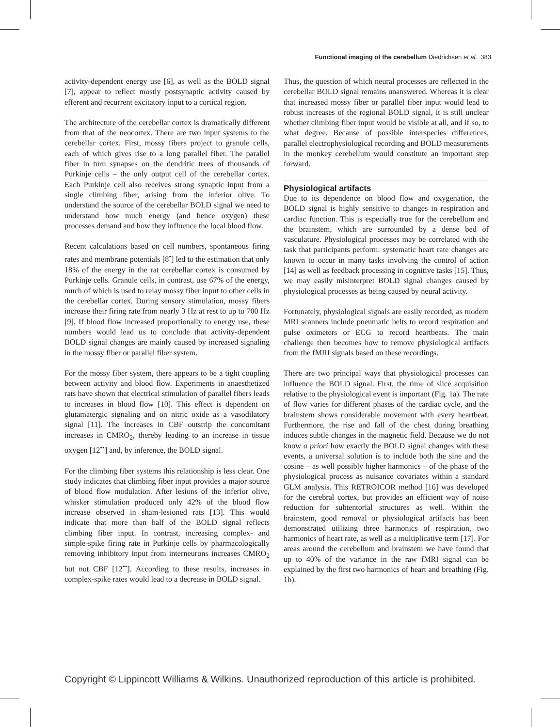Functional imaging of the cerebellum Diedrichsen et al. 383
activity-dependent energy use [6], as well as the BOLD signal [7], appear to reflect mostly postsynaptic activity caused by efferent and recurrent excitatory input to a cortical region.
The architecture of the cerebellar cortex is dramatically different from that of the neocortex. There are two input systems to the cerebellar cortex. First, mossy fibers project to granule cells, each of which gives rise to a long parallel fiber. The parallel fiber in turn synapses on the dendritic trees of thousands of Purkinje cells – the only output cell of the cerebellar cortex. Each Purkinje cell also receives strong synaptic input from a single climbing fiber, arising from the inferior olive. To understand the source of the cerebellar BOLD signal we need to understand how much energy (and hence oxygen) these processes demand and how they influence the local blood flow.
Recent calculations based on cell numbers, spontaneous firing rates and membrane potentials [8<sup>•</sup>] led to the estimation that only 18% of the energy in the rat cerebellar cortex is consumed by Purkinje cells. Granule cells, in contrast, use 67% of the energy, much of which is used to relay mossy fiber input to other cells in the cerebellar cortex. During sensory stimulation, mossy fibers increase their firing rate from nearly 3 Hz at rest to up to 700 Hz [9]. If blood flow increased proportionally to energy use, these numbers would lead us to conclude that activity-dependent BOLD signal changes are mainly caused by increased signaling in the mossy fiber or parallel fiber system.
For the mossy fiber system, there appears to be a tight coupling between activity and blood flow. Experiments in anaesthetized rats have shown that electrical stimulation of parallel fibers leads to increases in blood flow [10]. This effect is dependent on glutamatergic signaling and on nitric oxide as a vasodilatory signal [11]. The increases in CBF outstrip the concomitant increases in CMRO<sub>2</sub>, thereby leading to an increase in tissue oxygen [12<sup>••</sup>] and, by inference, the BOLD signal.
For the climbing fiber systems this relationship is less clear. One study indicates that climbing fiber input provides a major source of blood flow modulation. After lesions of the inferior olive, whisker stimulation produced only 42% of the blood flow increase observed in sham-lesioned rats [13]. This would indicate that more than half of the BOLD signal reflects climbing fiber input. In contrast, increasing complex- and simple-spike firing rate in Purkinje cells by pharmacologically removing inhibitory input from interneurons increases CMRO<sub>2</sub> but not CBF [12<sup>••</sup>]. According to these results, increases in complex-spike rates would lead to a decrease in BOLD signal.
Thus, the question of which neural processes are reflected in the cerebellar BOLD signal remains unanswered. Whereas it is clear that increased mossy fiber or parallel fiber input would lead to robust increases of the regional BOLD signal, it is still unclear whether climbing fiber input would be visible at all, and if so, to what degree. Because of possible interspecies differences, parallel electrophysiological recording and BOLD measurements in the monkey cerebellum would constitute an important step forward.
Physiological artifacts
Due to its dependence on blood flow and oxygenation, the BOLD signal is highly sensitive to changes in respiration and cardiac function. This is especially true for the cerebellum and the brainstem, which are surrounded by a dense bed of vasculature. Physiological processes may be correlated with the task that participants perform: systematic heart rate changes are known to occur in many tasks involving the control of action [14] as well as feedback processing in cognitive tasks [15]. Thus, we may easily misinterpret BOLD signal changes caused by physiological processes as being caused by neural activity.
Fortunately, physiological signals are easily recorded, as modern MRI scanners include pneumatic belts to record respiration and pulse oximeters or ECG to record heartbeats. The main challenge then becomes how to remove physiological artifacts from the fMRI signals based on these recordings.
There are two principal ways that physiological processes can influence the BOLD signal. First, the time of slice acquisition relative to the physiological event is important (Fig. 1a). The rate of flow varies for different phases of the cardiac cycle, and the brainstem shows considerable movement with every heartbeat. Furthermore, the rise and fall of the chest during breathing induces subtle changes in the magnetic field. Because we do not know a priori how exactly the BOLD signal changes with these events, a universal solution is to include both the sine and the cosine – as well possibly higher harmonics – of the phase of the physiological process as nuisance covariates within a standard GLM analysis. This RETROICOR method [16] was developed for the cerebral cortex, but provides an efficient way of noise reduction for subtentorial structures as well. Within the brainstem, good removal or physiological artifacts has been demonstrated utilizing three harmonics of respiration, two harmonics of heart rate, as well as a multiplicative term [17]. For areas around the cerebellum and brainstem we have found that up to 40% of the variance in the raw fMRI signal can be explained by the first two harmonics of heart and breathing (Fig. 1b).
Copyright © Lippincott Williams & Wilkins. Unauthorized reproduction of this article is prohibited.